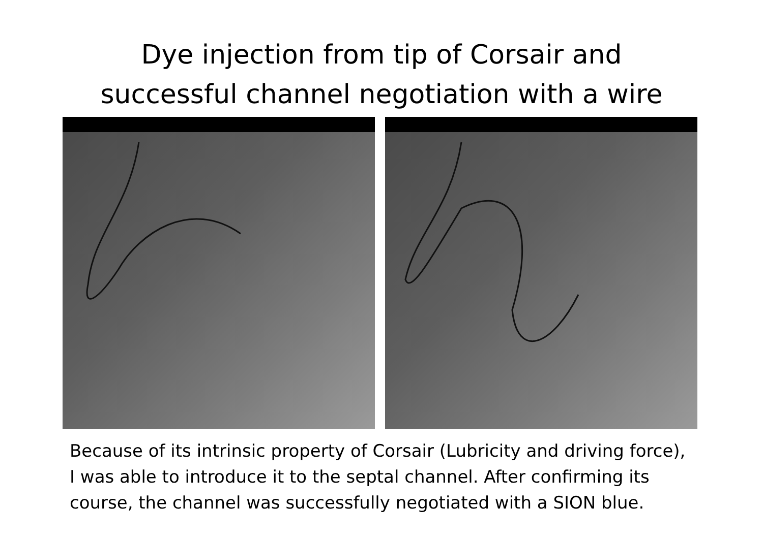Dye injection from tip of Corsair and
successful channel negotiation with a wire
Because of its intrinsic property of Corsair (Lubricity and driving force),
I was able to introduce it to the septal channel. After confirming its
course, the channel was successfully negotiated with a SION blue.